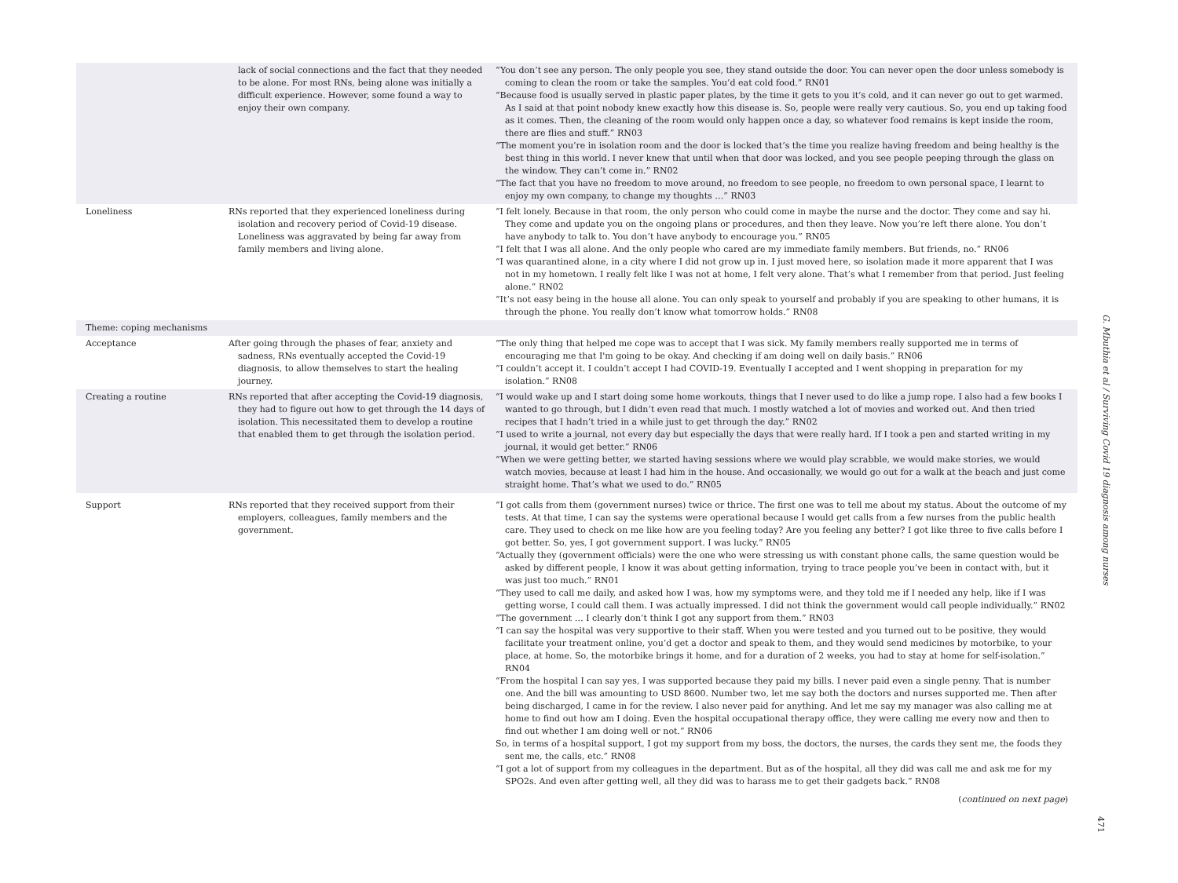| | lack of social connections and the fact that they needed to be alone. For most RNs, being alone was initially a difficult experience. However, some found a way to enjoy their own company. | “You don’t see any person. The only people you see, they stand outside the door. You can never open the door unless somebody is coming to clean the room or take the samples. You’d eat cold food.” RN01 “Because food is usually served in plastic paper plates, by the time it gets to you it’s cold, and it can never go out to get warmed. As I said at that point nobody knew exactly how this disease is. So, people were really very cautious. So, you end up taking food as it comes. Then, the cleaning of the room would only happen once a day, so whatever food remains is kept inside the room, there are flies and stuff.” RN03 “The moment you’re in isolation room and the door is locked that’s the time you realize having freedom and being healthy is the best thing in this world. I never knew that until when that door was locked, and you see people peeping through the glass on the window. They can’t come in.” RN02 “The fact that you have no freedom to move around, no freedom to see people, no freedom to own personal space, I learnt to enjoy my own company, to change my thoughts …” RN03 |
| Loneliness | RNs reported that they experienced loneliness during isolation and recovery period of Covid-19 disease. Loneliness was aggravated by being far away from family members and living alone. | “I felt lonely. Because in that room, the only person who could come in maybe the nurse and the doctor. They come and say hi. They come and update you on the ongoing plans or procedures, and then they leave. Now you’re left there alone. You don’t have anybody to talk to. You don’t have anybody to encourage you.” RN05 “I felt that I was all alone. And the only people who cared are my immediate family members. But friends, no.” RN06 “I was quarantined alone, in a city where I did not grow up in. I just moved here, so isolation made it more apparent that I was not in my hometown. I really felt like I was not at home, I felt very alone. That’s what I remember from that period. Just feeling alone.” RN02 “It’s not easy being in the house all alone. You can only speak to yourself and probably if you are speaking to other humans, it is through the phone. You really don’t know what tomorrow holds.” RN08 |
| Theme: coping mechanisms | | |
| Acceptance | After going through the phases of fear, anxiety and sadness, RNs eventually accepted the Covid-19 diagnosis, to allow themselves to start the healing journey. | “The only thing that helped me cope was to accept that I was sick. My family members really supported me in terms of encouraging me that I'm going to be okay. And checking if am doing well on daily basis.” RN06 “I couldn’t accept it. I couldn’t accept I had COVID-19. Eventually I accepted and I went shopping in preparation for my isolation.” RN08 |
| Creating a routine | RNs reported that after accepting the Covid-19 diagnosis, they had to figure out how to get through the 14 days of isolation. This necessitated them to develop a routine that enabled them to get through the isolation period. | “I would wake up and I start doing some home workouts, things that I never used to do like a jump rope. I also had a few books I wanted to go through, but I didn’t even read that much. I mostly watched a lot of movies and worked out. And then tried recipes that I hadn’t tried in a while just to get through the day.” RN02 “I used to write a journal, not every day but especially the days that were really hard. If I took a pen and started writing in my journal, it would get better.” RN06 “When we were getting better, we started having sessions where we would play scrabble, we would make stories, we would watch movies, because at least I had him in the house. And occasionally, we would go out for a walk at the beach and just come straight home. That’s what we used to do.” RN05 |
| Support | RNs reported that they received support from their employers, colleagues, family members and the government. | “I got calls from them (government nurses) twice or thrice. The first one was to tell me about my status. About the outcome of my tests. At that time, I can say the systems were operational because I would get calls from a few nurses from the public health care. They used to check on me like how are you feeling today? Are you feeling any better? I got like three to five calls before I got better. So, yes, I got government support. I was lucky.” RN05 “Actually they (government officials) were the one who were stressing us with constant phone calls, the same question would be asked by different people, I know it was about getting information, trying to trace people you’ve been in contact with, but it was just too much.” RN01 “They used to call me daily, and asked how I was, how my symptoms were, and they told me if I needed any help, like if I was getting worse, I could call them. I was actually impressed. I did not think the government would call people individually.” RN02 “The government … I clearly don’t think I got any support from them.” RN03 “I can say the hospital was very supportive to their staff. When you were tested and you turned out to be positive, they would facilitate your treatment online, you’d get a doctor and speak to them, and they would send medicines by motorbike, to your place, at home. So, the motorbike brings it home, and for a duration of 2 weeks, you had to stay at home for self-isolation.” RN04 “From the hospital I can say yes, I was supported because they paid my bills. I never paid even a single penny. That is number one. And the bill was amounting to USD 8600. Number two, let me say both the doctors and nurses supported me. Then after being discharged, I came in for the review. I also never paid for anything. And let me say my manager was also calling me at home to find out how am I doing. Even the hospital occupational therapy office, they were calling me every now and then to find out whether I am doing well or not.” RN06 So, in terms of a hospital support, I got my support from my boss, the doctors, the nurses, the cards they sent me, the foods they sent me, the calls, etc.” RN08 “I got a lot of support from my colleagues in the department. But as of the hospital, all they did was call me and ask me for my SPO2s. And even after getting well, all they did was to harass me to get their gadgets back.” RN08 |
(continued on next page)
G. Mbuthia et al / Surviving Covid 19 diagnosis among nurses
471